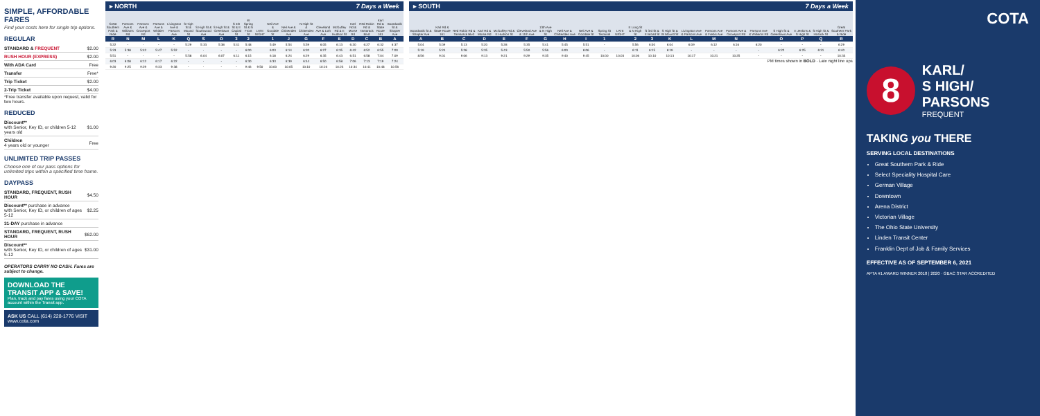SIMPLE, AFFORDABLE FARES
Find your costs here for single trip options.
REGULAR
| STANDARD & FREQUENT | $2.00 |
| RUSH HOUR (EXPRESS) | $2.00 |
| With ADA Card | Free |
| Transfer | Free* |
| Trip Ticket | $2.00 |
| 2-Trip Ticket | $4.00 |
*Free transfer available upon request, valid for two hours.
REDUCED
| Discount** with Senior, Key ID, or children 5-12 years old | $1.00 |
| Children 4 years old or younger | Free |
UNLIMITED TRIP PASSES
Choose one of our pass options for unlimited trips within a specified time frame.
DAYPASS
| STANDARD, FREQUENT, RUSH HOUR | $4.50 |
| Discount** purchase in advance with Senior, Key ID, or children of ages 5-12 | $2.25 |
| 31-DAY purchase in advance | |
| STANDARD, FREQUENT, RUSH HOUR | $62.00 |
| Discount** with Senior, Key ID, or children of ages 5-12 | $31.00 |
OPERATORS CARRY NO CASH. Fares are subject to change.
DOWNLOAD THE TRANSIT APP & SAVE!
Plan, track and pay fares using your COTA account within the Transit app.
ASK US CALL (614) 228-1776 VISIT www.cota.com
▸ NORTH 7 Days a Week
| Great Southern Park & Ride | Parsons Ave & Williams Rd | Parsons Ave & Groveport Rd | Parsons Ave & Whittier St | Livingston Ave & Parsons Ave | S High St & Mound St | S High St & Southwood Ave | S High St & Greenlawn Ave | S 4th St & E Capital St | W Spring St & N Front St | LATE NIGHT | Neil Ave & Goodale St | Neil Ave & Chittenden Ave | N High St & Chittenden Ave | Cleveland Ave & 11th Ave | McGuffey Rd & E Hudson St | Karl Rd & Morse Rd | Red Robin Rd & Tamarack Blvd | Karl Rd & State Route 161 | Boardwalk St & Shapter Ave |
| --- | --- | --- | --- | --- | --- | --- | --- | --- | --- | --- | --- | --- | --- | --- | --- | --- | --- | --- | --- |
| R | N | M | L | K | Q | S | O | 3 | 2 | | 1 | J | G | F | E | D | C | B | A |
| 5:22 | - | - | - | - | 5:29 | 5:33 | 5:38 | 5:41 | 5:48 | | 5:49 | 5:54 | 5:59 | 6:05 | 6:13 | 6:20 | 6:27 | 6:32 | 6:37 |
| 5:33 | 5:38 | 5:42 | 5:47 | 5:52 | - | - | - | - | 6:00 | | 6:03 | 6:14 | 6:20 | 6:27 | 6:35 | 6:42 | 6:52 | 6:55 | 7:00 |
| 5:51 | - | - | - | - | 5:58 | 6:04 | 6:07 | 6:11 | 6:15 | | 6:18 | 6:24 | 6:29 | 6:35 | 6:43 | 6:51 | 6:58 | 7:04 | 7:09 |
| 6:03 | 6:08 | 6:12 | 6:17 | 6:22 | - | - | - | - | 6:30 | | 6:33 | 6:39 | 6:44 | 6:50 | 6:58 | 7:06 | 7:13 | 7:19 | 7:24 |
| 9:20 | 9:25 | 9:29 | 9:33 | 9:38 | - | - | - | - | 9:46 | 9:50 | 10:00 | 10:05 | 10:10 | 10:16 | 10:23 | 10:34 | 10:41 | 10:48 | 10:56 |
▸ SOUTH 7 Days a Week
| Boardwalk St & Shapter Ave | Karl Rd & State Route 161 | Red Robin Rd & Tamarack Blvd | Karl Rd & Morse Rd | McGuffey Rd & E Hudson St | Cleveland Ave & 11th Ave | 13th Ave & N High St | Neil Ave & Chittenden Ave | Neil Ave & Goodale St | Spring St Terminal | LATE NIGHT | E Long St & N High St | S 3rd St & E Broad St | S High St & W Mound St | Livingston Ave & Parsons Ave | Parsons Ave & Frebis Ave | Parsons Ave & Groveport Rd | Parsons Ave & Williams Rd | S High St & Greenlawn Ave | E Jenkins & S High St | S High St & Hosack St | Great Southern Park & Ride |
| --- | --- | --- | --- | --- | --- | --- | --- | --- | --- | --- | --- | --- | --- | --- | --- | --- | --- | --- | --- | --- | --- |
| A | B | C | D | E | F | G | H | I | 1 | | 2 | 3 | K | L | M | N | | O | P | Q | R |
| 5:04 | 5:09 | 5:13 | 5:20 | 5:28 | 5:35 | 5:41 | 5:45 | 5:51 | - | | 5:56 | 6:00 | 6:04 | 6:09 | 6:12 | 6:16 | 6:20 | - | - | - | 6:29 |
| 5:19 | 5:24 | 5:28 | 5:35 | 5:43 | 5:50 | 5:56 | 6:00 | 6:06 | - | | 6:11 | 6:15 | 6:19 | - | - | - | - | 6:22 | 6:25 | 6:31 | 6:40 |
| 8:56 | 9:01 | 9:06 | 9:13 | 9:21 | 9:29 | 9:35 | 9:40 | 9:45 | 10:00 | 10:03 | 10:06 | 10:10 | 10:13 | 10:17 | 10:21 | 10:25 | - | - | - | - | 10:33 |
PM times shown in BOLD · Late night line ups
COTA
8
KARL/
S HIGH/
PARSONS
FREQUENT
TAKING you THERE
SERVING LOCAL DESTINATIONS
Great Southern Park & Ride
Select Speciality Hospital Care
German Village
Downtown
Arena District
Victorian Village
The Ohio State University
Linden Transit Center
Franklin Dept of Job & Family Services
EFFECTIVE AS OF SEPTEMBER 6, 2021
APTA #1 AWARD WINNER 2018 | 2020 · GBAC STAR ACCREDITED